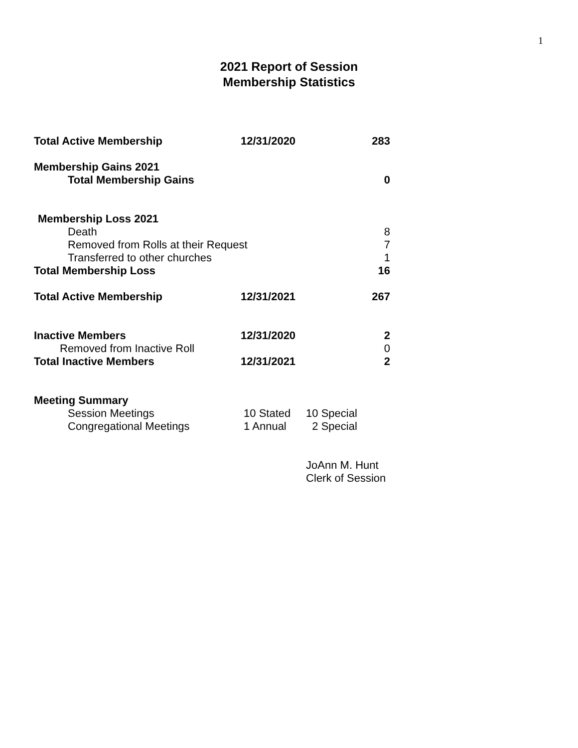1
2021 Report of Session
Membership Statistics
| Total Active Membership | 12/31/2020 | | 283 |
| Membership Gains 2021 | | | |
| Total Membership Gains | | | 0 |
| Membership Loss 2021 | | | |
| Death | | | 8 |
| Removed from Rolls at their Request | | | 7 |
| Transferred to other churches | | | 1 |
| Total Membership Loss | | | 16 |
| Total Active Membership | 12/31/2021 | | 267 |
| Inactive Members | 12/31/2020 | | 2 |
| Removed from Inactive Roll | | | 0 |
| Total Inactive Members | 12/31/2021 | | 2 |
| Meeting Summary | | | |
| Session Meetings | 10 Stated | 10 Special | |
| Congregational Meetings | 1 Annual | 2 Special | |
| | | JoAnn M. Hunt | |
| | | Clerk of Session | |